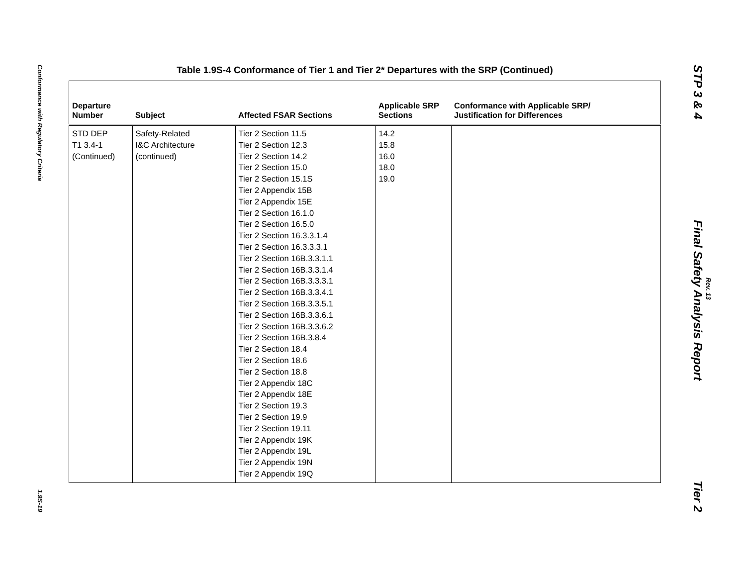Conformance with Regulatory Criteria
1.9S-19
STP 3 & 4 Final Safety Analysis Report Tier 2
Rev. 13
Table 1.9S-4 Conformance of Tier 1 and Tier 2* Departures with the SRP (Continued)
| Departure Number | Subject | Affected FSAR Sections | Applicable SRP Sections | Conformance with Applicable SRP/ Justification for Differences |
| --- | --- | --- | --- | --- |
| STD DEP T1 3.4-1 (Continued) | Safety-Related I&C Architecture (continued) | Tier 2 Section 11.5 Tier 2 Section 12.3 Tier 2 Section 14.2 Tier 2 Section 15.0 Tier 2 Section 15.1S Tier 2 Appendix 15B Tier 2 Appendix 15E Tier 2 Section 16.1.0 Tier 2 Section 16.5.0 Tier 2 Section 16.3.3.1.4 Tier 2 Section 16.3.3.3.1 Tier 2 Section 16B.3.3.1.1 Tier 2 Section 16B.3.3.1.4 Tier 2 Section 16B.3.3.3.1 Tier 2 Section 16B.3.3.4.1 Tier 2 Section 16B.3.3.5.1 Tier 2 Section 16B.3.3.6.1 Tier 2 Section 16B.3.3.6.2 Tier 2 Section 16B.3.8.4 Tier 2 Section 18.4 Tier 2 Section 18.6 Tier 2 Section 18.8 Tier 2 Appendix 18C Tier 2 Appendix 18E Tier 2 Section 19.3 Tier 2 Section 19.9 Tier 2 Section 19.11 Tier 2 Appendix 19K Tier 2 Appendix 19L Tier 2 Appendix 19N Tier 2 Appendix 19Q | 14.2 15.8 16.0 18.0 19.0 | |